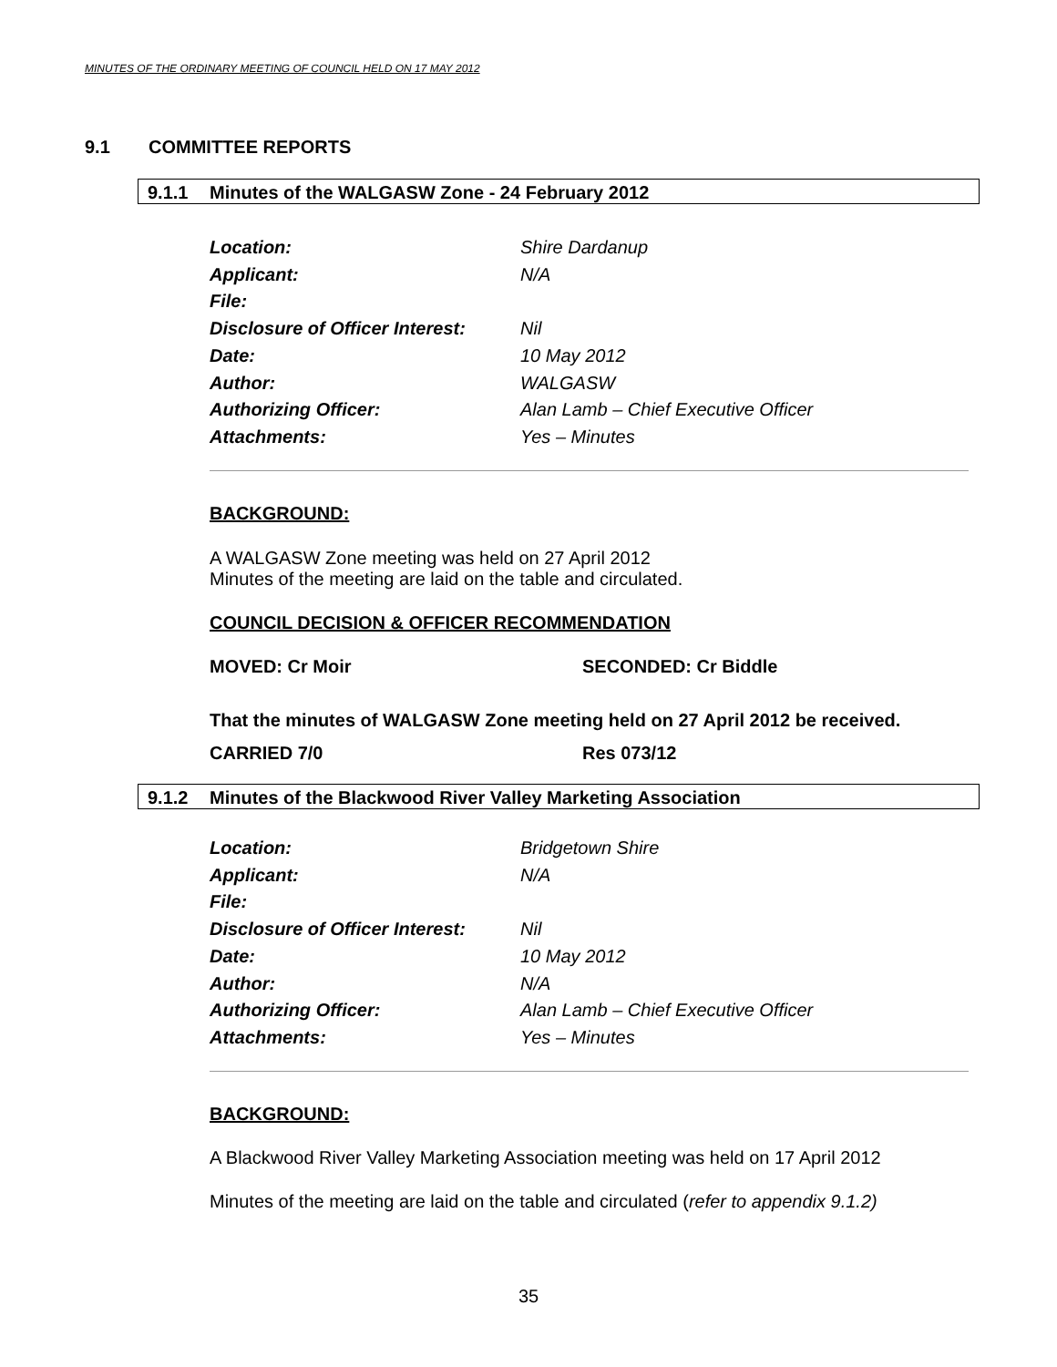MINUTES OF THE ORDINARY MEETING OF COUNCIL HELD ON 17 MAY 2012
9.1 COMMITTEE REPORTS
9.1.1 Minutes of the WALGASW Zone - 24 February 2012
Location: Shire Dardanup
Applicant: N/A
File:
Disclosure of Officer Interest: Nil
Date: 10 May 2012
Author: WALGASW
Authorizing Officer: Alan Lamb – Chief Executive Officer
Attachments: Yes – Minutes
BACKGROUND:
A WALGASW Zone meeting was held on 27 April 2012
Minutes of the meeting are laid on the table and circulated.
COUNCIL DECISION & OFFICER RECOMMENDATION
MOVED: Cr Moir SECONDED: Cr Biddle
That the minutes of WALGASW Zone meeting held on 27 April 2012 be received.
CARRIED 7/0 Res 073/12
9.1.2 Minutes of the Blackwood River Valley Marketing Association
Location: Bridgetown Shire
Applicant: N/A
File:
Disclosure of Officer Interest: Nil
Date: 10 May 2012
Author: N/A
Authorizing Officer: Alan Lamb – Chief Executive Officer
Attachments: Yes – Minutes
BACKGROUND:
A Blackwood River Valley Marketing Association meeting was held on 17 April 2012
Minutes of the meeting are laid on the table and circulated (refer to appendix 9.1.2)
35